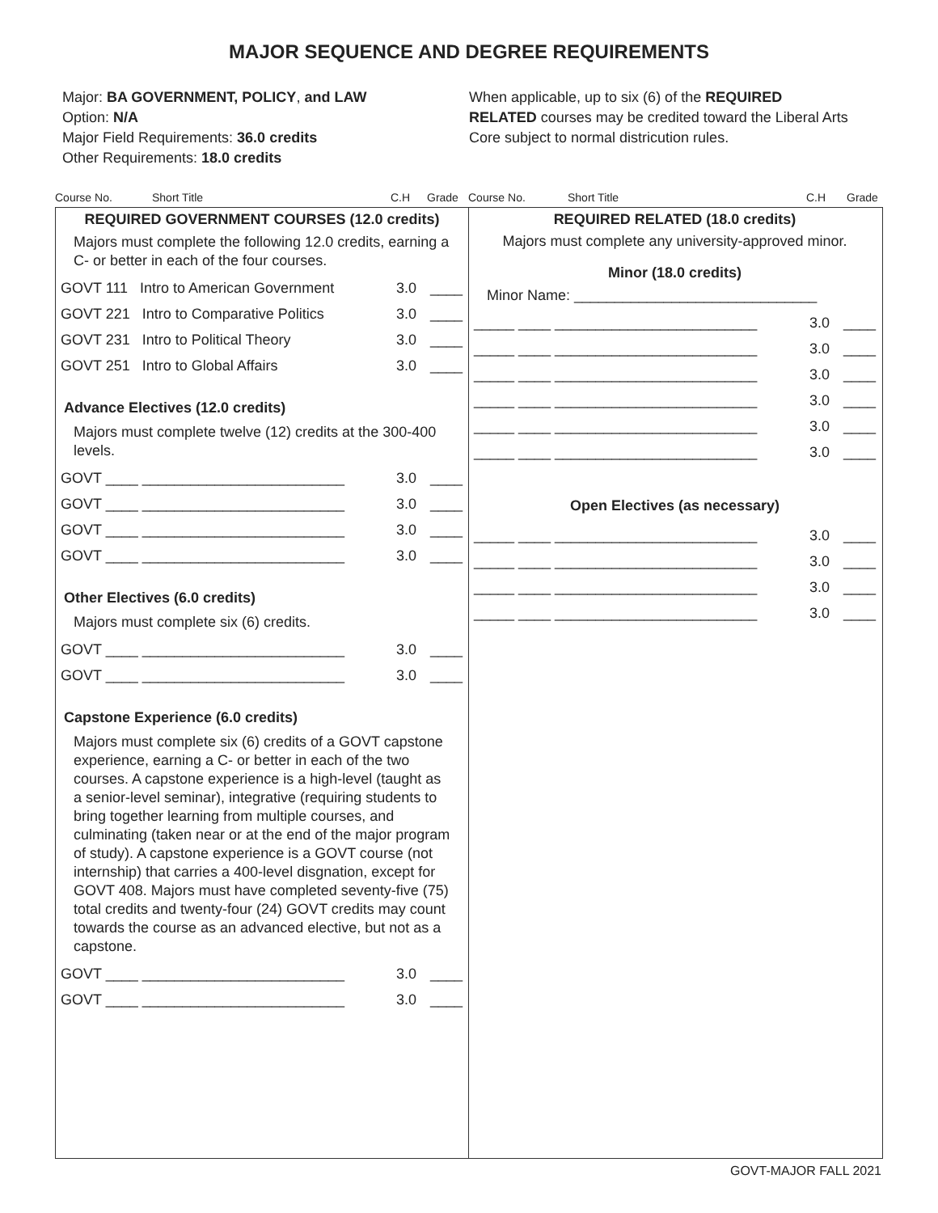MAJOR SEQUENCE AND DEGREE REQUIREMENTS
Major: BA GOVERNMENT, POLICY, and LAW
Option: N/A
Major Field Requirements: 36.0 credits
Other Requirements: 18.0 credits
When applicable, up to six (6) of the REQUIRED RELATED courses may be credited toward the Liberal Arts Core subject to normal districution rules.
Course No. Short Title C.H Grade
Course No. Short Title C.H Grade
REQUIRED GOVERNMENT COURSES (12.0 credits)
Majors must complete the following 12.0 credits, earning a C- or better in each of the four courses.
GOVT 111 Intro to American Government 3.0 ____
GOVT 221 Intro to Comparative Politics 3.0 ____
GOVT 231 Intro to Political Theory 3.0 ____
GOVT 251 Intro to Global Affairs 3.0 ____
Advance Electives (12.0 credits)
Majors must complete twelve (12) credits at the 300-400 levels.
GOVT ____ _________________________ 3.0 ____
GOVT ____ _________________________ 3.0 ____
GOVT ____ _________________________ 3.0 ____
GOVT ____ _________________________ 3.0 ____
Other Electives (6.0 credits)
Majors must complete six (6) credits.
GOVT ____ _________________________ 3.0 ____
GOVT ____ _________________________ 3.0 ____
Capstone Experience (6.0 credits)
Majors must complete six (6) credits of a GOVT capstone experience, earning a C- or better in each of the two courses. A capstone experience is a high-level (taught as a senior-level seminar), integrative (requiring students to bring together learning from multiple courses, and culminating (taken near or at the end of the major program of study). A capstone experience is a GOVT course (not internship) that carries a 400-level disgnation, except for GOVT 408. Majors must have completed seventy-five (75) total credits and twenty-four (24) GOVT credits may count towards the course as an advanced elective, but not as a capstone.
GOVT ____ _________________________ 3.0 ____
GOVT ____ _________________________ 3.0 ____
REQUIRED RELATED (18.0 credits)
Majors must complete any university-approved minor.
Minor (18.0 credits)
Minor Name: ______________________________
_____ ____ _________________________ 3.0 ____
_____ ____ _________________________ 3.0 ____
_____ ____ _________________________ 3.0 ____
_____ ____ _________________________ 3.0 ____
_____ ____ _________________________ 3.0 ____
_____ ____ _________________________ 3.0 ____
Open Electives (as necessary)
_____ ____ _________________________ 3.0 ____
_____ ____ _________________________ 3.0 ____
_____ ____ _________________________ 3.0 ____
_____ ____ _________________________ 3.0 ____
GOVT-MAJOR FALL 2021